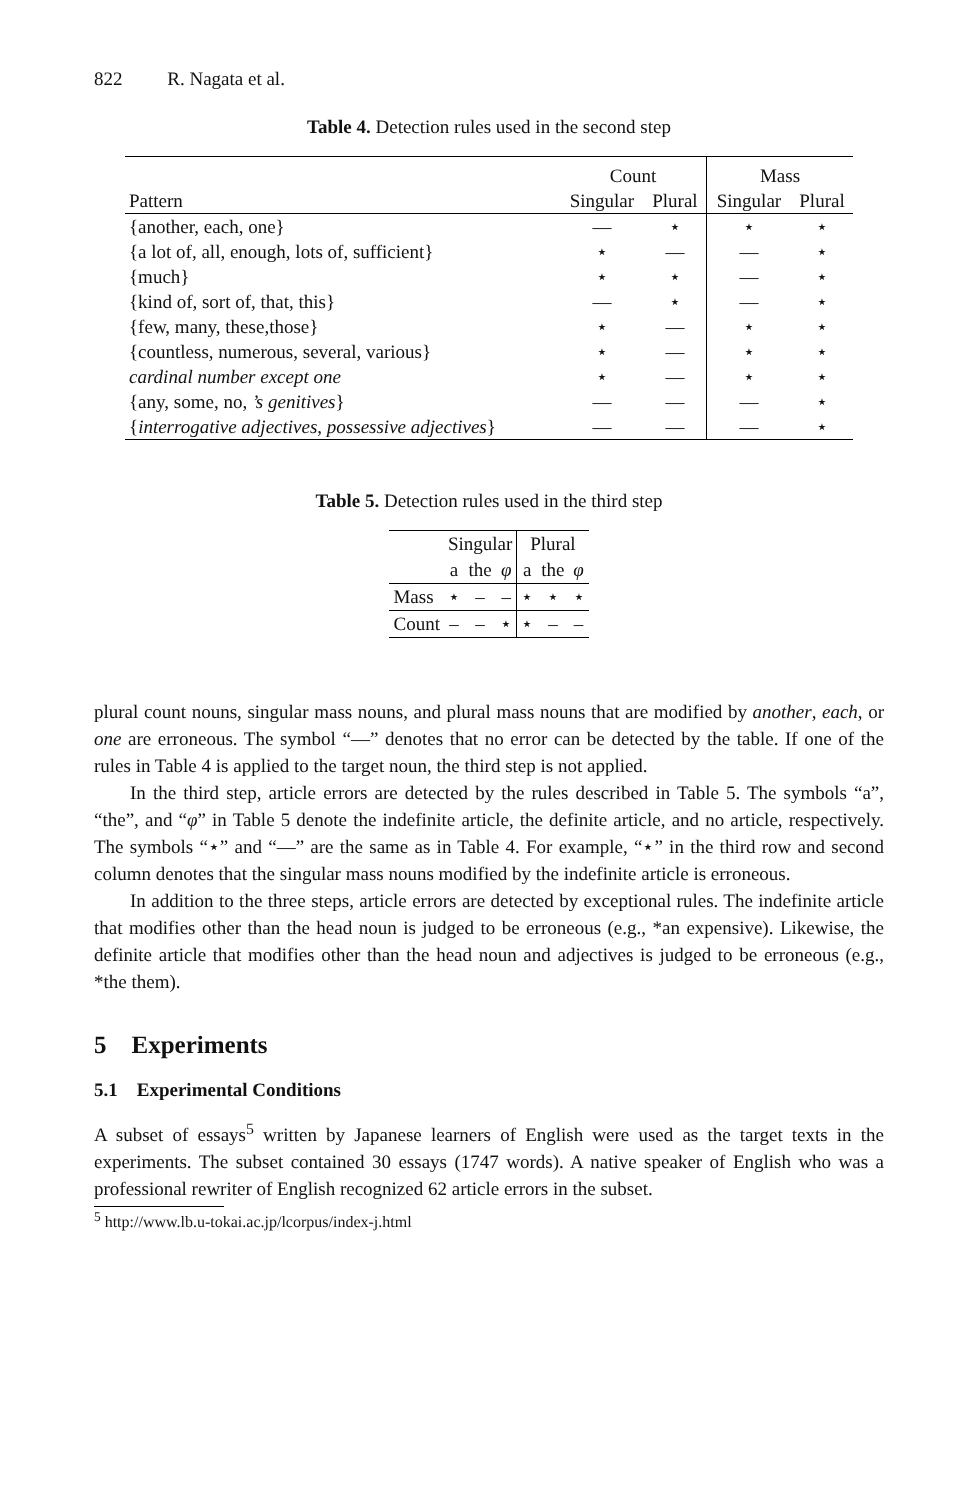822 R. Nagata et al.
Table 4. Detection rules used in the second step
| | Count | | Mass | |
| Pattern | Singular | Plural | Singular | Plural |
| {another, each, one} | — | ⋆ | ⋆ | ⋆ |
| {a lot of, all, enough, lots of, sufficient} | ⋆ | — | — | ⋆ |
| {much} | ⋆ | ⋆ | — | ⋆ |
| {kind of, sort of, that, this} | — | ⋆ | — | ⋆ |
| {few, many, these,those} | ⋆ | — | ⋆ | ⋆ |
| {countless, numerous, several, various} | ⋆ | — | ⋆ | ⋆ |
| cardinal number except one | ⋆ | — | ⋆ | ⋆ |
| {any, some, no, ’s genitives } | — | — | — | ⋆ |
| { interrogative adjectives , possessive adjectives } | — | — | — | ⋆ |
Table 5. Detection rules used in the third step
| | Singular | | | Plural | | |
| | a | the | φ | a | the | φ |
| Mass | ⋆ | – | – | ⋆ | ⋆ | ⋆ |
| Count | – | – | ⋆ | ⋆ | – | – |
plural count nouns, singular mass nouns, and plural mass nouns that are modified by another, each, or one are erroneous. The symbol “—” denotes that no error can be detected by the table. If one of the rules in Table 4 is applied to the target noun, the third step is not applied.
In the third step, article errors are detected by the rules described in Table 5. The symbols “a”, “the”, and “φ” in Table 5 denote the indefinite article, the definite article, and no article, respectively. The symbols “⋆” and “—” are the same as in Table 4. For example, “⋆” in the third row and second column denotes that the singular mass nouns modified by the indefinite article is erroneous.
In addition to the three steps, article errors are detected by exceptional rules. The indefinite article that modifies other than the head noun is judged to be erroneous (e.g., *an expensive). Likewise, the definite article that modifies other than the head noun and adjectives is judged to be erroneous (e.g., *the them).
5 Experiments
5.1 Experimental Conditions
A subset of essays<sup>5</sup> written by Japanese learners of English were used as the target texts in the experiments. The subset contained 30 essays (1747 words). A native speaker of English who was a professional rewriter of English recognized 62 article errors in the subset.
<sup>5</sup> http://www.lb.u-tokai.ac.jp/lcorpus/index-j.html